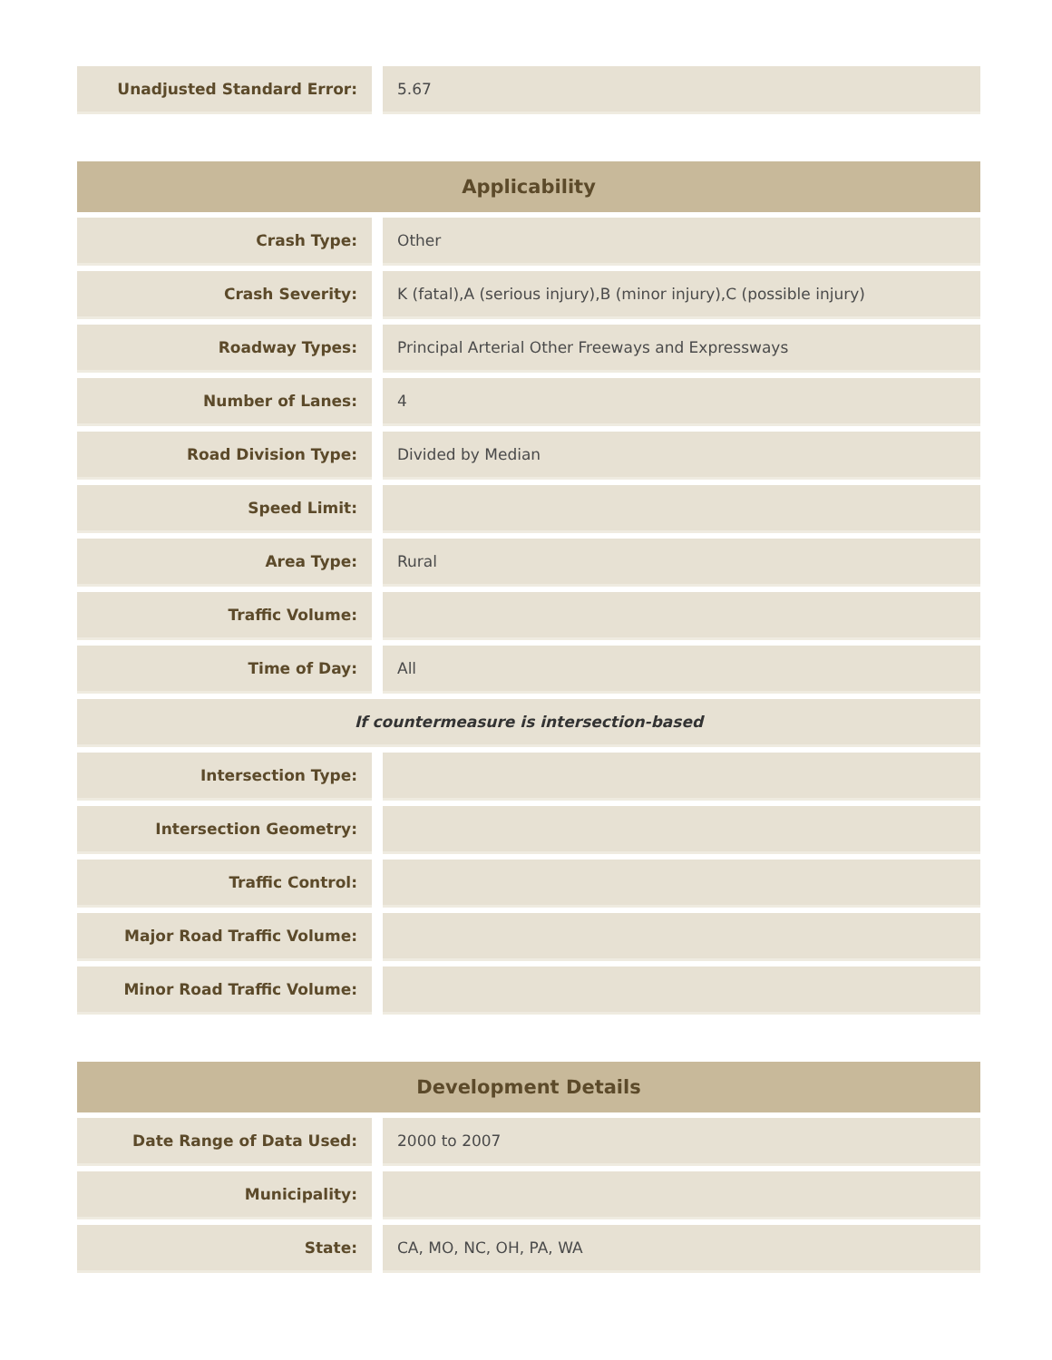| Unadjusted Standard Error: | | 5.67 |
| Applicability | | |
| --- | --- | --- |
| Crash Type: | | Other |
| Crash Severity: | | K (fatal),A (serious injury),B (minor injury),C (possible injury) |
| Roadway Types: | | Principal Arterial Other Freeways and Expressways |
| Number of Lanes: | | 4 |
| Road Division Type: | | Divided by Median |
| Speed Limit: | | |
| Area Type: | | Rural |
| Traffic Volume: | | |
| Time of Day: | | All |
| If countermeasure is intersection-based | | |
| Intersection Type: | | |
| Intersection Geometry: | | |
| Traffic Control: | | |
| Major Road Traffic Volume: | | |
| Minor Road Traffic Volume: | | |
| Development Details | | |
| --- | --- | --- |
| Date Range of Data Used: | | 2000 to 2007 |
| Municipality: | | |
| State: | | CA, MO, NC, OH, PA, WA |